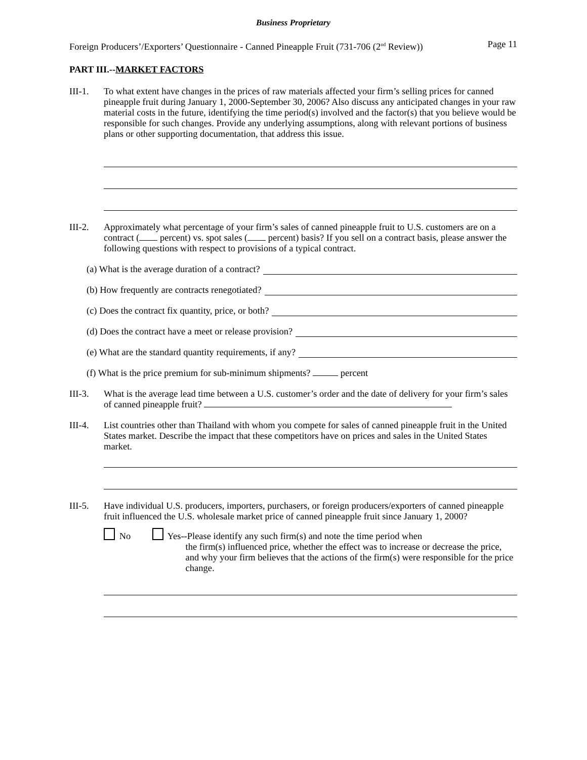Business Proprietary
Foreign Producers’/Exporters’ Questionnaire - Canned Pineapple Fruit (731-706 (2<sup>nd</sup> Review)) Page 11
PART III.--MARKET FACTORS
III-1. To what extent have changes in the prices of raw materials affected your firm’s selling prices for canned pineapple fruit during January 1, 2000-September 30, 2006? Also discuss any anticipated changes in your raw material costs in the future, identifying the time period(s) involved and the factor(s) that you believe would be responsible for such changes. Provide any underlying assumptions, along with relevant portions of business plans or other supporting documentation, that address this issue.
III-2. Approximately what percentage of your firm’s sales of canned pineapple fruit to U.S. customers are on a contract ( percent) vs. spot sales ( percent) basis? If you sell on a contract basis, please answer the following questions with respect to provisions of a typical contract.
(a) What is the average duration of a contract?
(b) How frequently are contracts renegotiated?
(c) Does the contract fix quantity, price, or both?
(d) Does the contract have a meet or release provision?
(e) What are the standard quantity requirements, if any?
(f) What is the price premium for sub-minimum shipments? percent
III-3. What is the average lead time between a U.S. customer’s order and the date of delivery for your firm’s sales of canned pineapple fruit?
III-4. List countries other than Thailand with whom you compete for sales of canned pineapple fruit in the United States market. Describe the impact that these competitors have on prices and sales in the United States market.
III-5. Have individual U.S. producers, importers, purchasers, or foreign producers/exporters of canned pineapple fruit influenced the U.S. wholesale market price of canned pineapple fruit since January 1, 2000?
No Yes--Please identify any such firm(s) and note the time period when
the firm(s) influenced price, whether the effect was to increase or decrease the price, and why your firm believes that the actions of the firm(s) were responsible for the price change.